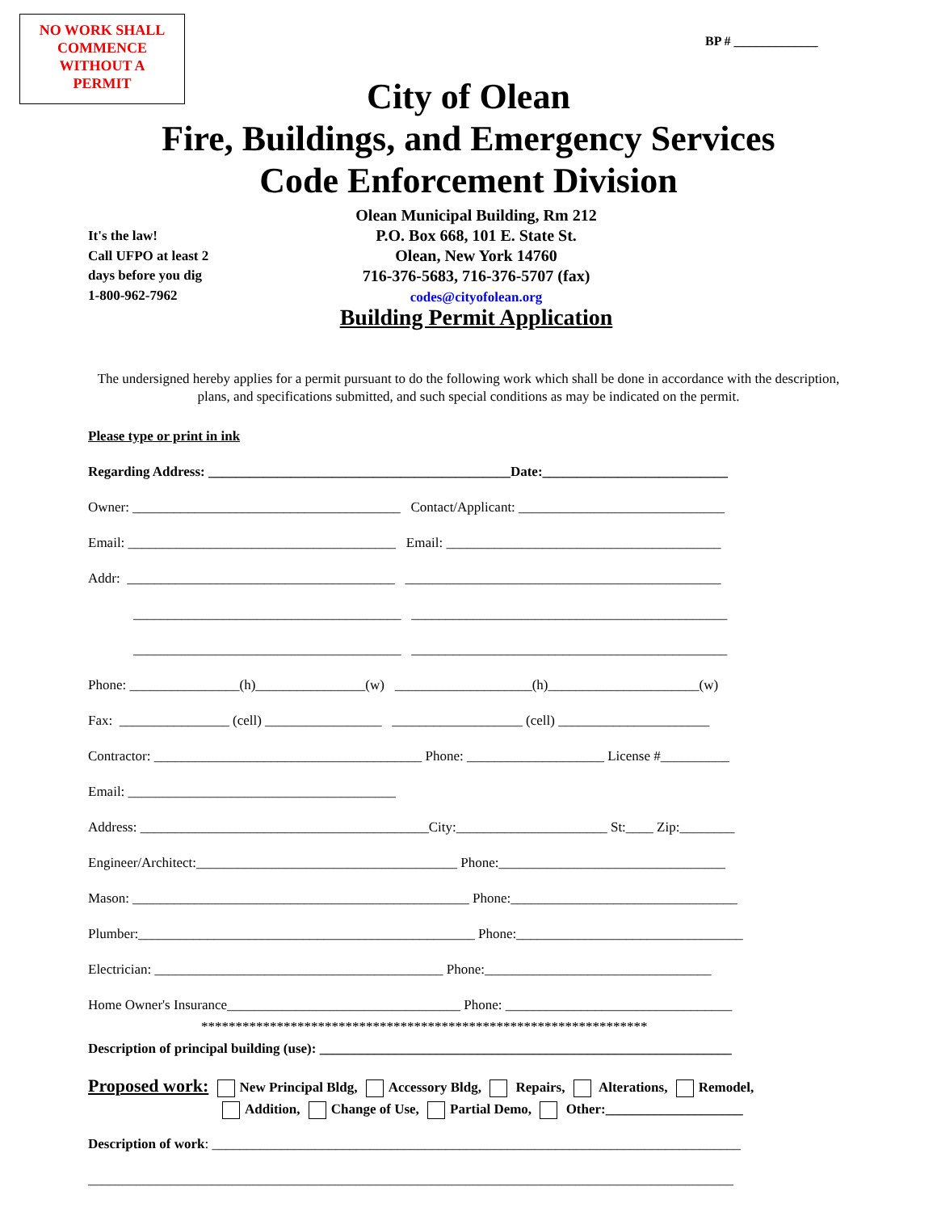NO WORK SHALL
COMMENCE
WITHOUT A
PERMIT
BP # _____________
City of Olean
Fire, Buildings, and Emergency Services
Code Enforcement Division
It's the law!
Call UFPO at least 2
days before you dig
1-800-962-7962
Olean Municipal Building, Rm 212
P.O. Box 668, 101 E. State St.
Olean, New York 14760
716-376-5683, 716-376-5707 (fax)
codes@cityofolean.org
Building Permit Application
The undersigned hereby applies for a permit pursuant to do the following work which shall be done in accordance with the description, plans, and specifications submitted, and such special conditions as may be indicated on the permit.
Please type or print in ink
Regarding Address: ____________________________________________Date:___________________________
Owner: _______________________________________ Contact/Applicant: ______________________________
Email: _______________________________________ Email: ________________________________________
Addr: _______________________________________ ______________________________________________
_______________________________________ ______________________________________________
_______________________________________ ______________________________________________
Phone: ________________(h)________________(w) ____________________(h)______________________(w)
Fax: ________________ (cell) _________________ ___________________ (cell) ______________________
Contractor: _______________________________________ Phone: ____________________ License #__________
Email: _______________________________________
Address: __________________________________________City:______________________ St:____ Zip:________
Engineer/Architect:______________________________________ Phone:_________________________________
Mason: _________________________________________________ Phone:_________________________________
Plumber:_________________________________________________ Phone:_________________________________
Electrician: __________________________________________ Phone:_________________________________
Home Owner's Insurance__________________________________ Phone: _________________________________
*****************************************************************
Description of principal building (use): ____________________________________________________________
Proposed work: New Principal Bldg, Accessory Bldg, Repairs, Alterations, Remodel,
Addition, Change of Use, Partial Demo, Other:____________________
Description of work: _____________________________________________________________________________
______________________________________________________________________________________________